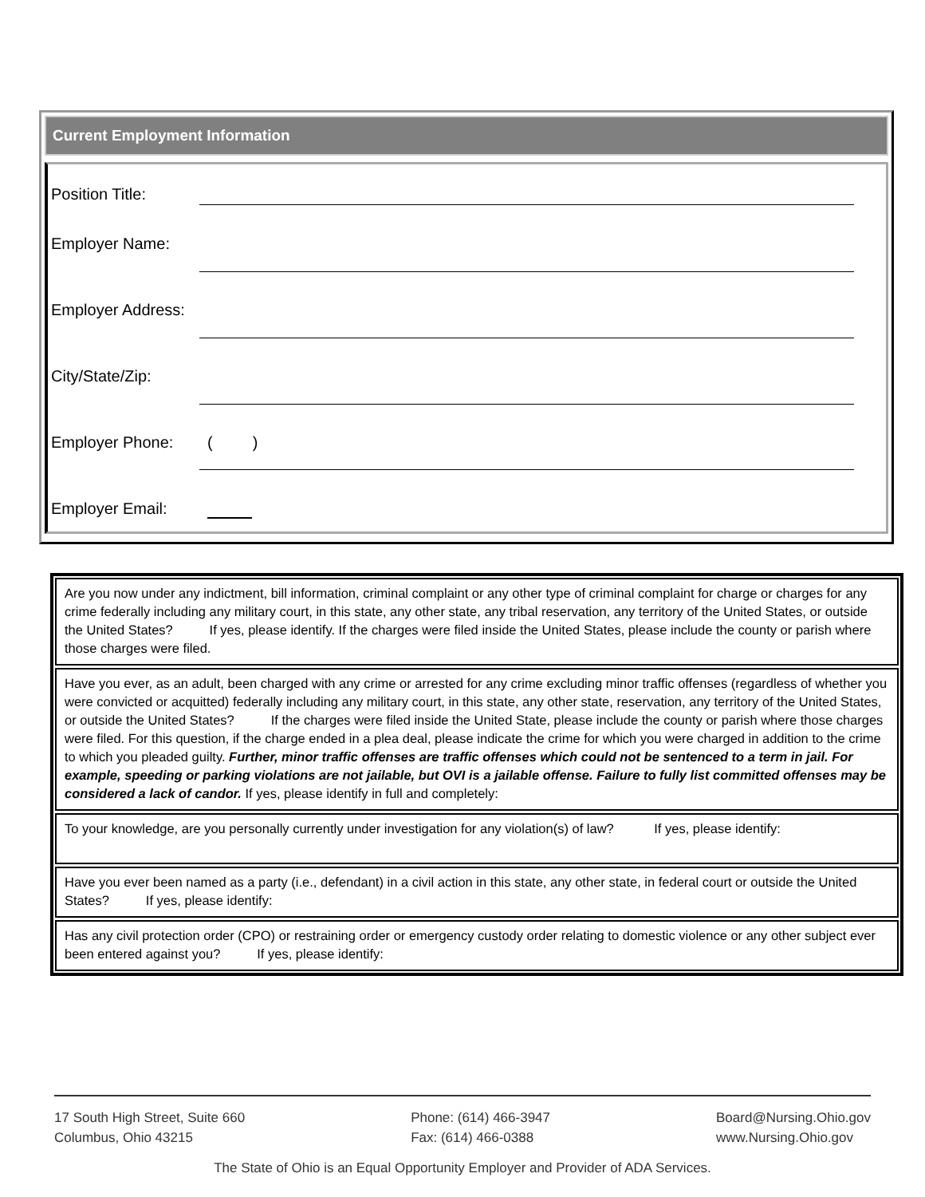Current Employment Information
Position Title:
Employer Name:
Employer Address:
City/State/Zip:
Employer Phone:
( )
Employer Email:
Are you now under any indictment, bill information, criminal complaint or any other type of criminal complaint for charge or charges for any crime federally including any military court, in this state, any other state, any tribal reservation, any territory of the United States, or outside the United States? If yes, please identify. If the charges were filed inside the United States, please include the county or parish where those charges were filed.
Have you ever, as an adult, been charged with any crime or arrested for any crime excluding minor traffic offenses (regardless of whether you were convicted or acquitted) federally including any military court, in this state, any other state, reservation, any territory of the United States, or outside the United States? If the charges were filed inside the United State, please include the county or parish where those charges were filed. For this question, if the charge ended in a plea deal, please indicate the crime for which you were charged in addition to the crime to which you pleaded guilty. Further, minor traffic offenses are traffic offenses which could not be sentenced to a term in jail. For example, speeding or parking violations are not jailable, but OVI is a jailable offense. Failure to fully list committed offenses may be considered a lack of candor. If yes, please identify in full and completely:
To your knowledge, are you personally currently under investigation for any violation(s) of law? If yes, please identify:
Have you ever been named as a party (i.e., defendant) in a civil action in this state, any other state, in federal court or outside the United States? If yes, please identify:
Has any civil protection order (CPO) or restraining order or emergency custody order relating to domestic violence or any other subject ever been entered against you? If yes, please identify:
17 South High Street, Suite 660
Columbus, Ohio 43215
Phone: (614) 466-3947
Fax: (614) 466-0388
Board@Nursing.Ohio.gov
www.Nursing.Ohio.gov
The State of Ohio is an Equal Opportunity Employer and Provider of ADA Services.